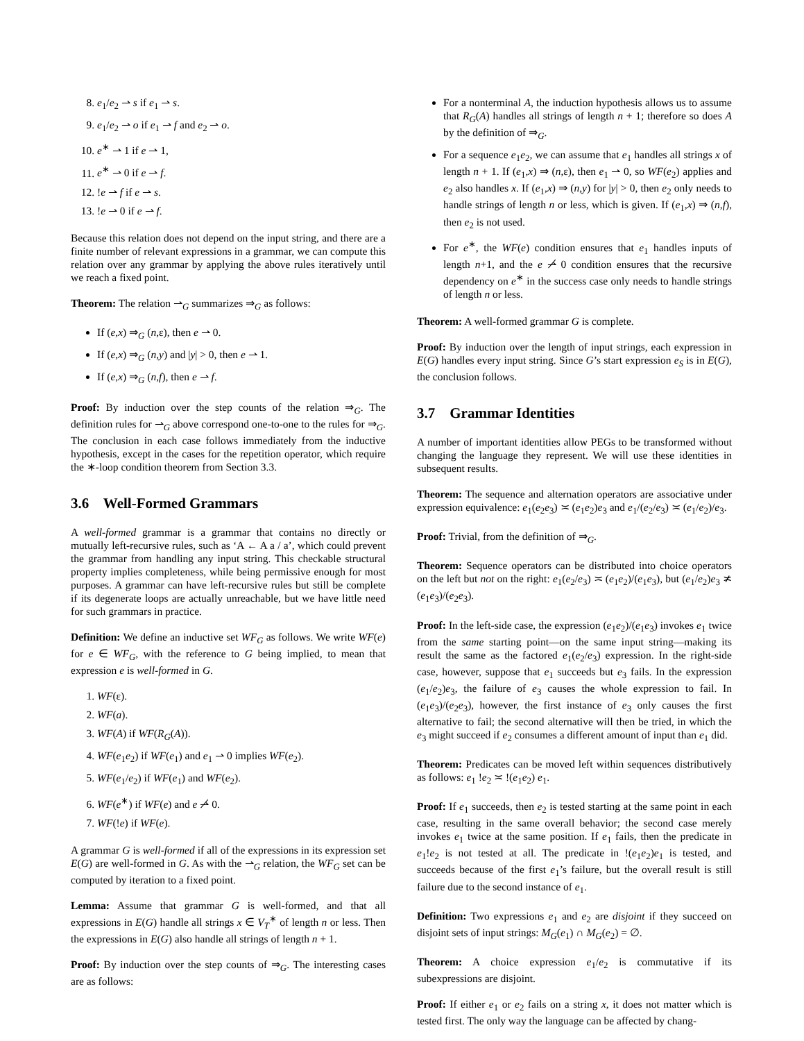8. e<sub>1</sub>/e<sub>2</sub> ⇀ s if e<sub>1</sub> ⇀ s.
9. e<sub>1</sub>/e<sub>2</sub> ⇀ o if e<sub>1</sub> ⇀ f and e<sub>2</sub> ⇀ o.
10. e<sup>∗</sup> ⇀ 1 if e ⇀ 1,
11. e<sup>∗</sup> ⇀ 0 if e ⇀ f.
12. !e ⇀ f if e ⇀ s.
13. !e ⇀ 0 if e ⇀ f.
Because this relation does not depend on the input string, and there are a finite number of relevant expressions in a grammar, we can compute this relation over any grammar by applying the above rules iteratively until we reach a fixed point.
Theorem: The relation ⇀<sub>G</sub> summarizes ⇒<sub>G</sub> as follows:
If (e,x) ⇒<sub>G</sub> (n,ε), then e ⇀ 0.
If (e,x) ⇒<sub>G</sub> (n,y) and |y| > 0, then e ⇀ 1.
If (e,x) ⇒<sub>G</sub> (n,f), then e ⇀ f.
Proof: By induction over the step counts of the relation ⇒<sub>G</sub>. The definition rules for ⇀<sub>G</sub> above correspond one-to-one to the rules for ⇒<sub>G</sub>. The conclusion in each case follows immediately from the inductive hypothesis, except in the cases for the repetition operator, which require the ∗-loop condition theorem from Section 3.3.
3.6 Well-Formed Grammars
A well-formed grammar is a grammar that contains no directly or mutually left-recursive rules, such as ‘A ← A a / a’, which could prevent the grammar from handling any input string. This checkable structural property implies completeness, while being permissive enough for most purposes. A grammar can have left-recursive rules but still be complete if its degenerate loops are actually unreachable, but we have little need for such grammars in practice.
Definition: We define an inductive set WF<sub>G</sub> as follows. We write WF(e) for e ∈ WF<sub>G</sub>, with the reference to G being implied, to mean that expression e is well-formed in G.
1. WF(ε).
2. WF(a).
3. WF(A) if WF(R<sub>G</sub>(A)).
4. WF(e<sub>1</sub>e<sub>2</sub>) if WF(e<sub>1</sub>) and e<sub>1</sub> ⇀ 0 implies WF(e<sub>2</sub>).
5. WF(e<sub>1</sub>/e<sub>2</sub>) if WF(e<sub>1</sub>) and WF(e<sub>2</sub>).
6. WF(e<sup>∗</sup>) if WF(e) and e ⇀̸ 0.
7. WF(!e) if WF(e).
A grammar G is well-formed if all of the expressions in its expression set E(G) are well-formed in G. As with the ⇀<sub>G</sub> relation, the WF<sub>G</sub> set can be computed by iteration to a fixed point.
Lemma: Assume that grammar G is well-formed, and that all expressions in E(G) handle all strings x ∈ V<sub>T</sub><sup>∗</sup> of length n or less. Then the expressions in E(G) also handle all strings of length n + 1.
Proof: By induction over the step counts of ⇒<sub>G</sub>. The interesting cases are as follows:
For a nonterminal A, the induction hypothesis allows us to assume that R<sub>G</sub>(A) handles all strings of length n + 1; therefore so does A by the definition of ⇒<sub>G</sub>.
For a sequence e<sub>1</sub>e<sub>2</sub>, we can assume that e<sub>1</sub> handles all strings x of length n + 1. If (e<sub>1</sub>,x) ⇒ (n,ε), then e<sub>1</sub> ⇀ 0, so WF(e<sub>2</sub>) applies and e<sub>2</sub> also handles x. If (e<sub>1</sub>,x) ⇒ (n,y) for |y| > 0, then e<sub>2</sub> only needs to handle strings of length n or less, which is given. If (e<sub>1</sub>,x) ⇒ (n,f), then e<sub>2</sub> is not used.
For e<sup>∗</sup>, the WF(e) condition ensures that e<sub>1</sub> handles inputs of length n+1, and the e ⇀̸ 0 condition ensures that the recursive dependency on e<sup>∗</sup> in the success case only needs to handle strings of length n or less.
Theorem: A well-formed grammar G is complete.
Proof: By induction over the length of input strings, each expression in E(G) handles every input string. Since G’s start expression e<sub>S</sub> is in E(G), the conclusion follows.
3.7 Grammar Identities
A number of important identities allow PEGs to be transformed without changing the language they represent. We will use these identities in subsequent results.
Theorem: The sequence and alternation operators are associative under expression equivalence: e<sub>1</sub>(e<sub>2</sub>e<sub>3</sub>) ≍ (e<sub>1</sub>e<sub>2</sub>)e<sub>3</sub> and e<sub>1</sub>/(e<sub>2</sub>/e<sub>3</sub>) ≍ (e<sub>1</sub>/e<sub>2</sub>)/e<sub>3</sub>.
Proof: Trivial, from the definition of ⇒<sub>G</sub>.
Theorem: Sequence operators can be distributed into choice operators on the left but not on the right: e<sub>1</sub>(e<sub>2</sub>/e<sub>3</sub>) ≍ (e<sub>1</sub>e<sub>2</sub>)/(e<sub>1</sub>e<sub>3</sub>), but (e<sub>1</sub>/e<sub>2</sub>)e<sub>3</sub> ≭ (e<sub>1</sub>e<sub>3</sub>)/(e<sub>2</sub>e<sub>3</sub>).
Proof: In the left-side case, the expression (e<sub>1</sub>e<sub>2</sub>)/(e<sub>1</sub>e<sub>3</sub>) invokes e<sub>1</sub> twice from the same starting point—on the same input string—making its result the same as the factored e<sub>1</sub>(e<sub>2</sub>/e<sub>3</sub>) expression. In the right-side case, however, suppose that e<sub>1</sub> succeeds but e<sub>3</sub> fails. In the expression (e<sub>1</sub>/e<sub>2</sub>)e<sub>3</sub>, the failure of e<sub>3</sub> causes the whole expression to fail. In (e<sub>1</sub>e<sub>3</sub>)/(e<sub>2</sub>e<sub>3</sub>), however, the first instance of e<sub>3</sub> only causes the first alternative to fail; the second alternative will then be tried, in which the e<sub>3</sub> might succeed if e<sub>2</sub> consumes a different amount of input than e<sub>1</sub> did.
Theorem: Predicates can be moved left within sequences distributively as follows: e<sub>1</sub> !e<sub>2</sub> ≍ !(e<sub>1</sub>e<sub>2</sub>) e<sub>1</sub>.
Proof: If e<sub>1</sub> succeeds, then e<sub>2</sub> is tested starting at the same point in each case, resulting in the same overall behavior; the second case merely invokes e<sub>1</sub> twice at the same position. If e<sub>1</sub> fails, then the predicate in e<sub>1</sub>!e<sub>2</sub> is not tested at all. The predicate in !(e<sub>1</sub>e<sub>2</sub>)e<sub>1</sub> is tested, and succeeds because of the first e<sub>1</sub>’s failure, but the overall result is still failure due to the second instance of e<sub>1</sub>.
Definition: Two expressions e<sub>1</sub> and e<sub>2</sub> are disjoint if they succeed on disjoint sets of input strings: M<sub>G</sub>(e<sub>1</sub>) ∩ M<sub>G</sub>(e<sub>2</sub>) = ∅.
Theorem: A choice expression e<sub>1</sub>/e<sub>2</sub> is commutative if its subexpressions are disjoint.
Proof: If either e<sub>1</sub> or e<sub>2</sub> fails on a string x, it does not matter which is tested first. The only way the language can be affected by chang-